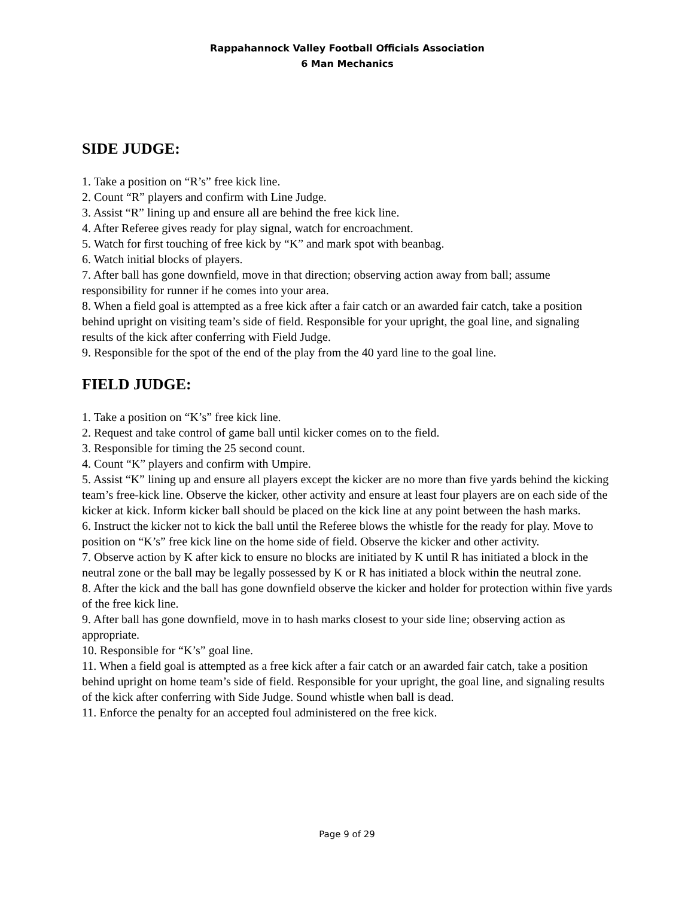Rappahannock Valley Football Officials Association
6 Man Mechanics
SIDE JUDGE:
1. Take a position on “R’s” free kick line.
2. Count “R” players and confirm with Line Judge.
3. Assist “R” lining up and ensure all are behind the free kick line.
4. After Referee gives ready for play signal, watch for encroachment.
5. Watch for first touching of free kick by “K” and mark spot with beanbag.
6. Watch initial blocks of players.
7. After ball has gone downfield, move in that direction; observing action away from ball; assume responsibility for runner if he comes into your area.
8. When a field goal is attempted as a free kick after a fair catch or an awarded fair catch, take a position behind upright on visiting team’s side of field. Responsible for your upright, the goal line, and signaling results of the kick after conferring with Field Judge.
9. Responsible for the spot of the end of the play from the 40 yard line to the goal line.
FIELD JUDGE:
1. Take a position on “K’s” free kick line.
2. Request and take control of game ball until kicker comes on to the field.
3. Responsible for timing the 25 second count.
4. Count “K” players and confirm with Umpire.
5. Assist “K” lining up and ensure all players except the kicker are no more than five yards behind the kicking team’s free-kick line. Observe the kicker, other activity and ensure at least four players are on each side of the kicker at kick. Inform kicker ball should be placed on the kick line at any point between the hash marks.
6. Instruct the kicker not to kick the ball until the Referee blows the whistle for the ready for play. Move to position on “K’s” free kick line on the home side of field. Observe the kicker and other activity.
7. Observe action by K after kick to ensure no blocks are initiated by K until R has initiated a block in the neutral zone or the ball may be legally possessed by K or R has initiated a block within the neutral zone.
8. After the kick and the ball has gone downfield observe the kicker and holder for protection within five yards of the free kick line.
9. After ball has gone downfield, move in to hash marks closest to your side line; observing action as appropriate.
10. Responsible for “K’s” goal line.
11. When a field goal is attempted as a free kick after a fair catch or an awarded fair catch, take a position behind upright on home team’s side of field. Responsible for your upright, the goal line, and signaling results of the kick after conferring with Side Judge. Sound whistle when ball is dead.
11. Enforce the penalty for an accepted foul administered on the free kick.
Page 9 of 29